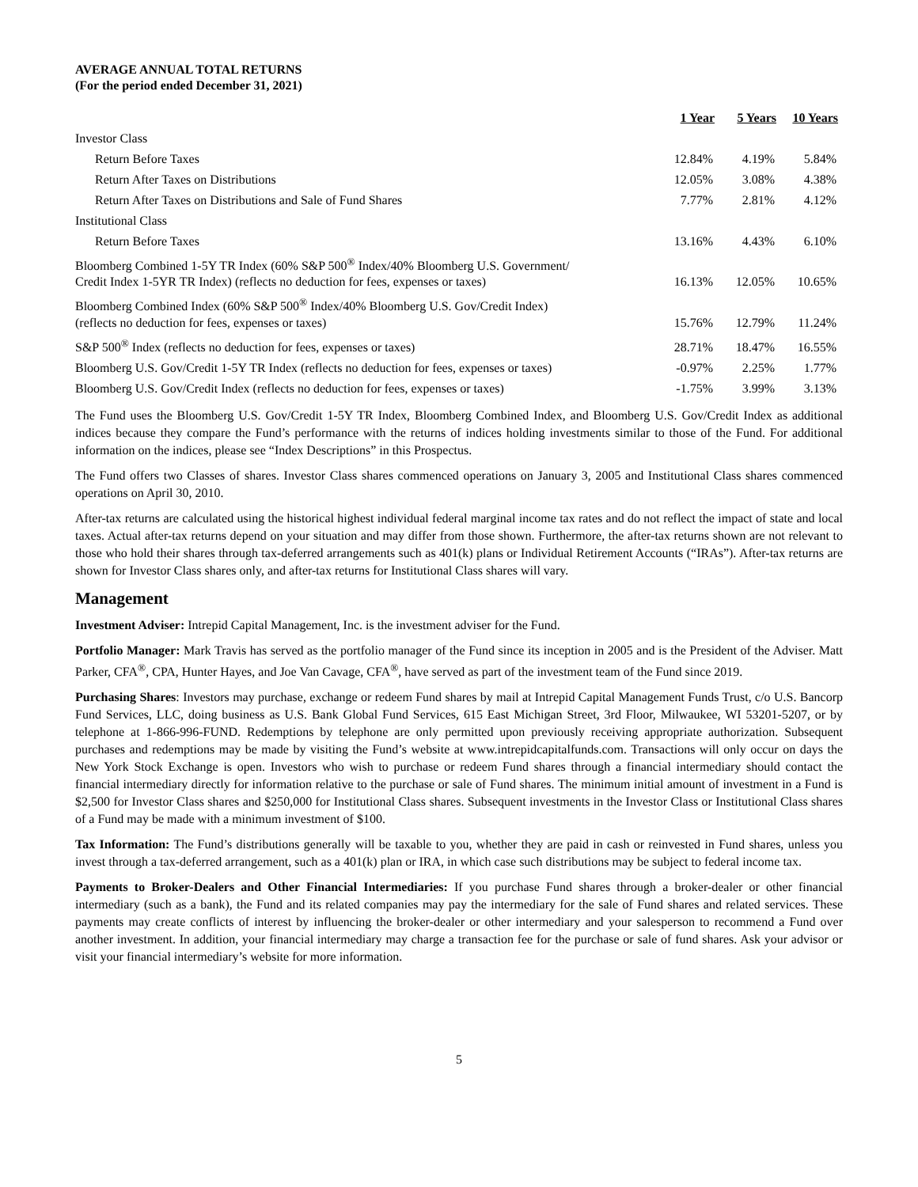AVERAGE ANNUAL TOTAL RETURNS
(For the period ended December 31, 2021)
| | 1 Year | 5 Years | 10 Years |
| Investor Class | | | |
| Return Before Taxes | 12.84% | 4.19% | 5.84% |
| Return After Taxes on Distributions | 12.05% | 3.08% | 4.38% |
| Return After Taxes on Distributions and Sale of Fund Shares | 7.77% | 2.81% | 4.12% |
| Institutional Class | | | |
| Return Before Taxes | 13.16% | 4.43% | 6.10% |
| Bloomberg Combined 1-5Y TR Index (60% S&P 500<sup>®</sup> Index/40% Bloomberg U.S. Government/ Credit Index 1-5YR TR Index) (reflects no deduction for fees, expenses or taxes) | 16.13% | 12.05% | 10.65% |
| Bloomberg Combined Index (60% S&P 500<sup>®</sup> Index/40% Bloomberg U.S. Gov/Credit Index) (reflects no deduction for fees, expenses or taxes) | 15.76% | 12.79% | 11.24% |
| S&P 500<sup>®</sup> Index (reflects no deduction for fees, expenses or taxes) | 28.71% | 18.47% | 16.55% |
| Bloomberg U.S. Gov/Credit 1-5Y TR Index (reflects no deduction for fees, expenses or taxes) | -0.97% | 2.25% | 1.77% |
| Bloomberg U.S. Gov/Credit Index (reflects no deduction for fees, expenses or taxes) | -1.75% | 3.99% | 3.13% |
The Fund uses the Bloomberg U.S. Gov/Credit 1-5Y TR Index, Bloomberg Combined Index, and Bloomberg U.S. Gov/Credit Index as additional indices because they compare the Fund’s performance with the returns of indices holding investments similar to those of the Fund. For additional information on the indices, please see “Index Descriptions” in this Prospectus.
The Fund offers two Classes of shares. Investor Class shares commenced operations on January 3, 2005 and Institutional Class shares commenced operations on April 30, 2010.
After-tax returns are calculated using the historical highest individual federal marginal income tax rates and do not reflect the impact of state and local taxes. Actual after-tax returns depend on your situation and may differ from those shown. Furthermore, the after-tax returns shown are not relevant to those who hold their shares through tax-deferred arrangements such as 401(k) plans or Individual Retirement Accounts (“IRAs”). After-tax returns are shown for Investor Class shares only, and after-tax returns for Institutional Class shares will vary.
Management
Investment Adviser: Intrepid Capital Management, Inc. is the investment adviser for the Fund.
Portfolio Manager: Mark Travis has served as the portfolio manager of the Fund since its inception in 2005 and is the President of the Adviser. Matt Parker, CFA<sup>®</sup>, CPA, Hunter Hayes, and Joe Van Cavage, CFA<sup>®</sup>, have served as part of the investment team of the Fund since 2019.
Purchasing Shares: Investors may purchase, exchange or redeem Fund shares by mail at Intrepid Capital Management Funds Trust, c/o U.S. Bancorp Fund Services, LLC, doing business as U.S. Bank Global Fund Services, 615 East Michigan Street, 3rd Floor, Milwaukee, WI 53201-5207, or by telephone at 1-866-996-FUND. Redemptions by telephone are only permitted upon previously receiving appropriate authorization. Subsequent purchases and redemptions may be made by visiting the Fund’s website at www.intrepidcapitalfunds.com. Transactions will only occur on days the New York Stock Exchange is open. Investors who wish to purchase or redeem Fund shares through a financial intermediary should contact the financial intermediary directly for information relative to the purchase or sale of Fund shares. The minimum initial amount of investment in a Fund is $2,500 for Investor Class shares and $250,000 for Institutional Class shares. Subsequent investments in the Investor Class or Institutional Class shares of a Fund may be made with a minimum investment of $100.
Tax Information: The Fund’s distributions generally will be taxable to you, whether they are paid in cash or reinvested in Fund shares, unless you invest through a tax-deferred arrangement, such as a 401(k) plan or IRA, in which case such distributions may be subject to federal income tax.
Payments to Broker-Dealers and Other Financial Intermediaries: If you purchase Fund shares through a broker-dealer or other financial intermediary (such as a bank), the Fund and its related companies may pay the intermediary for the sale of Fund shares and related services. These payments may create conflicts of interest by influencing the broker-dealer or other intermediary and your salesperson to recommend a Fund over another investment. In addition, your financial intermediary may charge a transaction fee for the purchase or sale of fund shares. Ask your advisor or visit your financial intermediary’s website for more information.
5